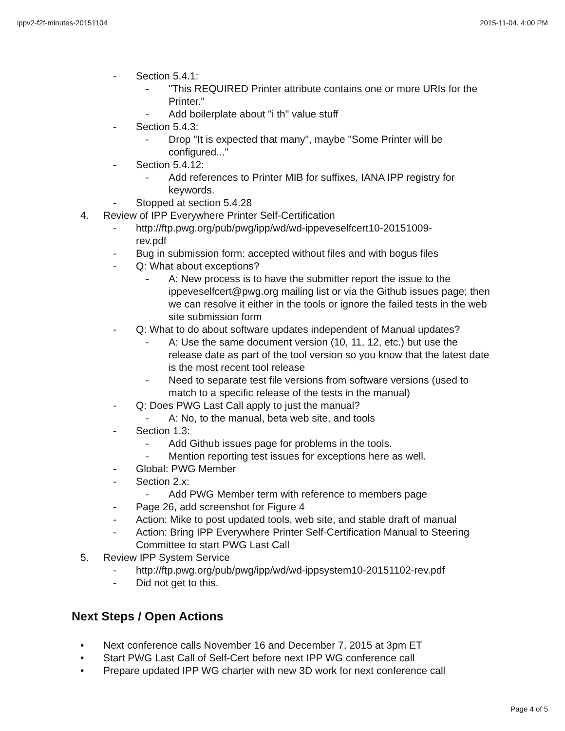ippv2-f2f-minutes-20151104 2015-11-04, 4:00 PM
- Section 5.4.1:
- "This REQUIRED Printer attribute contains one or more URIs for the Printer."
- Add boilerplate about "i th" value stuff
- Section 5.4.3:
- Drop "It is expected that many", maybe "Some Printer will be configured..."
- Section 5.4.12:
- Add references to Printer MIB for suffixes, IANA IPP registry for keywords.
- Stopped at section 5.4.28
4. Review of IPP Everywhere Printer Self-Certification
- http://ftp.pwg.org/pub/pwg/ipp/wd/wd-ippeveselfcert10-20151009-rev.pdf
- Bug in submission form: accepted without files and with bogus files
- Q: What about exceptions?
- A: New process is to have the submitter report the issue to the ippeveselfcert@pwg.org mailing list or via the Github issues page; then we can resolve it either in the tools or ignore the failed tests in the web site submission form
- Q: What to do about software updates independent of Manual updates?
- A: Use the same document version (10, 11, 12, etc.) but use the release date as part of the tool version so you know that the latest date is the most recent tool release
- Need to separate test file versions from software versions (used to match to a specific release of the tests in the manual)
- Q: Does PWG Last Call apply to just the manual?
- A: No, to the manual, beta web site, and tools
- Section 1.3:
- Add Github issues page for problems in the tools.
- Mention reporting test issues for exceptions here as well.
- Global: PWG Member
- Section 2.x:
- Add PWG Member term with reference to members page
- Page 26, add screenshot for Figure 4
- Action: Mike to post updated tools, web site, and stable draft of manual
- Action: Bring IPP Everywhere Printer Self-Certification Manual to Steering Committee to start PWG Last Call
5. Review IPP System Service
- http://ftp.pwg.org/pub/pwg/ipp/wd/wd-ippsystem10-20151102-rev.pdf
- Did not get to this.
Next Steps / Open Actions
• Next conference calls November 16 and December 7, 2015 at 3pm ET
• Start PWG Last Call of Self-Cert before next IPP WG conference call
• Prepare updated IPP WG charter with new 3D work for next conference call
Page 4 of 5